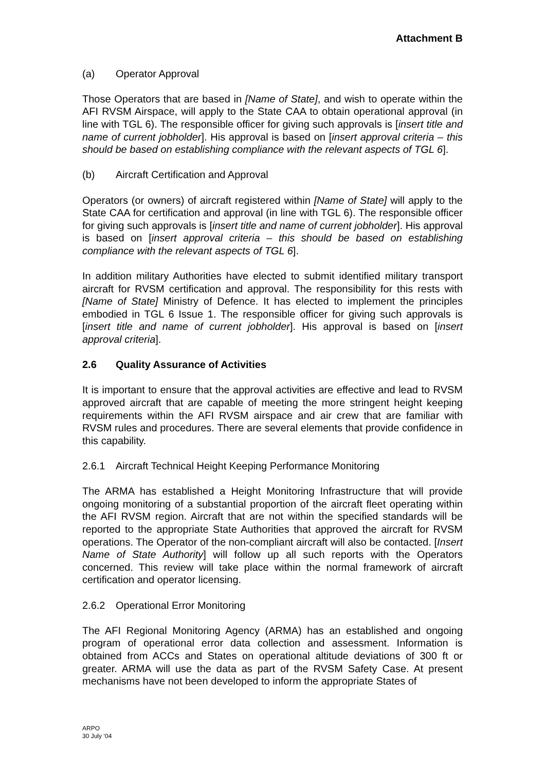Attachment B
(a) Operator Approval
Those Operators that are based in [Name of State], and wish to operate within the AFI RVSM Airspace, will apply to the State CAA to obtain operational approval (in line with TGL 6). The responsible officer for giving such approvals is [insert title and name of current jobholder]. His approval is based on [insert approval criteria – this should be based on establishing compliance with the relevant aspects of TGL 6].
(b) Aircraft Certification and Approval
Operators (or owners) of aircraft registered within [Name of State] will apply to the State CAA for certification and approval (in line with TGL 6). The responsible officer for giving such approvals is [insert title and name of current jobholder]. His approval is based on [insert approval criteria – this should be based on establishing compliance with the relevant aspects of TGL 6].
In addition military Authorities have elected to submit identified military transport aircraft for RVSM certification and approval. The responsibility for this rests with [Name of State] Ministry of Defence. It has elected to implement the principles embodied in TGL 6 Issue 1. The responsible officer for giving such approvals is [insert title and name of current jobholder]. His approval is based on [insert approval criteria].
2.6 Quality Assurance of Activities
It is important to ensure that the approval activities are effective and lead to RVSM approved aircraft that are capable of meeting the more stringent height keeping requirements within the AFI RVSM airspace and air crew that are familiar with RVSM rules and procedures. There are several elements that provide confidence in this capability.
2.6.1 Aircraft Technical Height Keeping Performance Monitoring
The ARMA has established a Height Monitoring Infrastructure that will provide ongoing monitoring of a substantial proportion of the aircraft fleet operating within the AFI RVSM region. Aircraft that are not within the specified standards will be reported to the appropriate State Authorities that approved the aircraft for RVSM operations. The Operator of the non-compliant aircraft will also be contacted. [Insert Name of State Authority] will follow up all such reports with the Operators concerned. This review will take place within the normal framework of aircraft certification and operator licensing.
2.6.2 Operational Error Monitoring
The AFI Regional Monitoring Agency (ARMA) has an established and ongoing program of operational error data collection and assessment. Information is obtained from ACCs and States on operational altitude deviations of 300 ft or greater. ARMA will use the data as part of the RVSM Safety Case. At present mechanisms have not been developed to inform the appropriate States of
ARPO
30 July ‘04